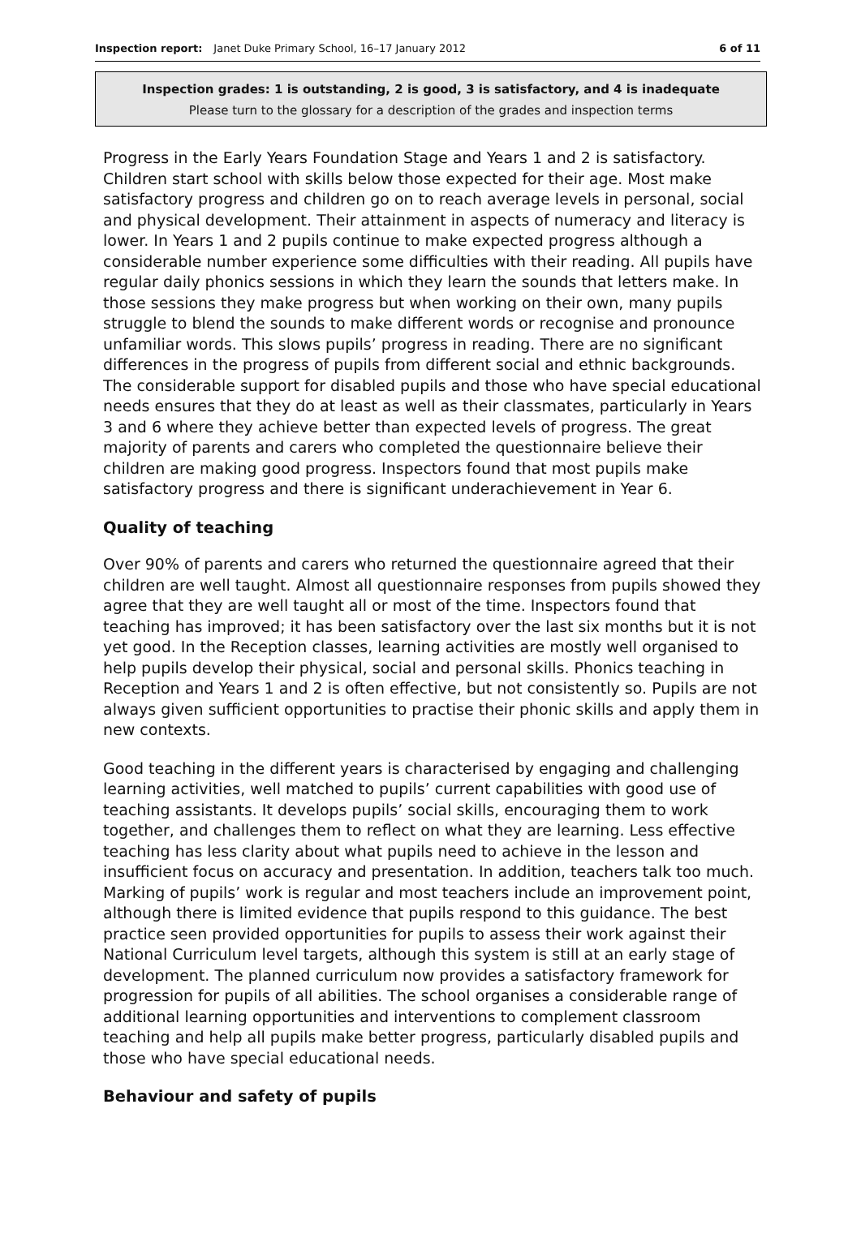Inspection report: Janet Duke Primary School, 16–17 January 2012 6 of 11
Inspection grades: 1 is outstanding, 2 is good, 3 is satisfactory, and 4 is inadequate
Please turn to the glossary for a description of the grades and inspection terms
Progress in the Early Years Foundation Stage and Years 1 and 2 is satisfactory. Children start school with skills below those expected for their age. Most make satisfactory progress and children go on to reach average levels in personal, social and physical development. Their attainment in aspects of numeracy and literacy is lower. In Years 1 and 2 pupils continue to make expected progress although a considerable number experience some difficulties with their reading. All pupils have regular daily phonics sessions in which they learn the sounds that letters make. In those sessions they make progress but when working on their own, many pupils struggle to blend the sounds to make different words or recognise and pronounce unfamiliar words. This slows pupils’ progress in reading. There are no significant differences in the progress of pupils from different social and ethnic backgrounds. The considerable support for disabled pupils and those who have special educational needs ensures that they do at least as well as their classmates, particularly in Years 3 and 6 where they achieve better than expected levels of progress. The great majority of parents and carers who completed the questionnaire believe their children are making good progress. Inspectors found that most pupils make satisfactory progress and there is significant underachievement in Year 6.
Quality of teaching
Over 90% of parents and carers who returned the questionnaire agreed that their children are well taught. Almost all questionnaire responses from pupils showed they agree that they are well taught all or most of the time. Inspectors found that teaching has improved; it has been satisfactory over the last six months but it is not yet good. In the Reception classes, learning activities are mostly well organised to help pupils develop their physical, social and personal skills. Phonics teaching in Reception and Years 1 and 2 is often effective, but not consistently so. Pupils are not always given sufficient opportunities to practise their phonic skills and apply them in new contexts.
Good teaching in the different years is characterised by engaging and challenging learning activities, well matched to pupils’ current capabilities with good use of teaching assistants. It develops pupils’ social skills, encouraging them to work together, and challenges them to reflect on what they are learning. Less effective teaching has less clarity about what pupils need to achieve in the lesson and insufficient focus on accuracy and presentation. In addition, teachers talk too much. Marking of pupils’ work is regular and most teachers include an improvement point, although there is limited evidence that pupils respond to this guidance. The best practice seen provided opportunities for pupils to assess their work against their National Curriculum level targets, although this system is still at an early stage of development. The planned curriculum now provides a satisfactory framework for progression for pupils of all abilities. The school organises a considerable range of additional learning opportunities and interventions to complement classroom teaching and help all pupils make better progress, particularly disabled pupils and those who have special educational needs.
Behaviour and safety of pupils